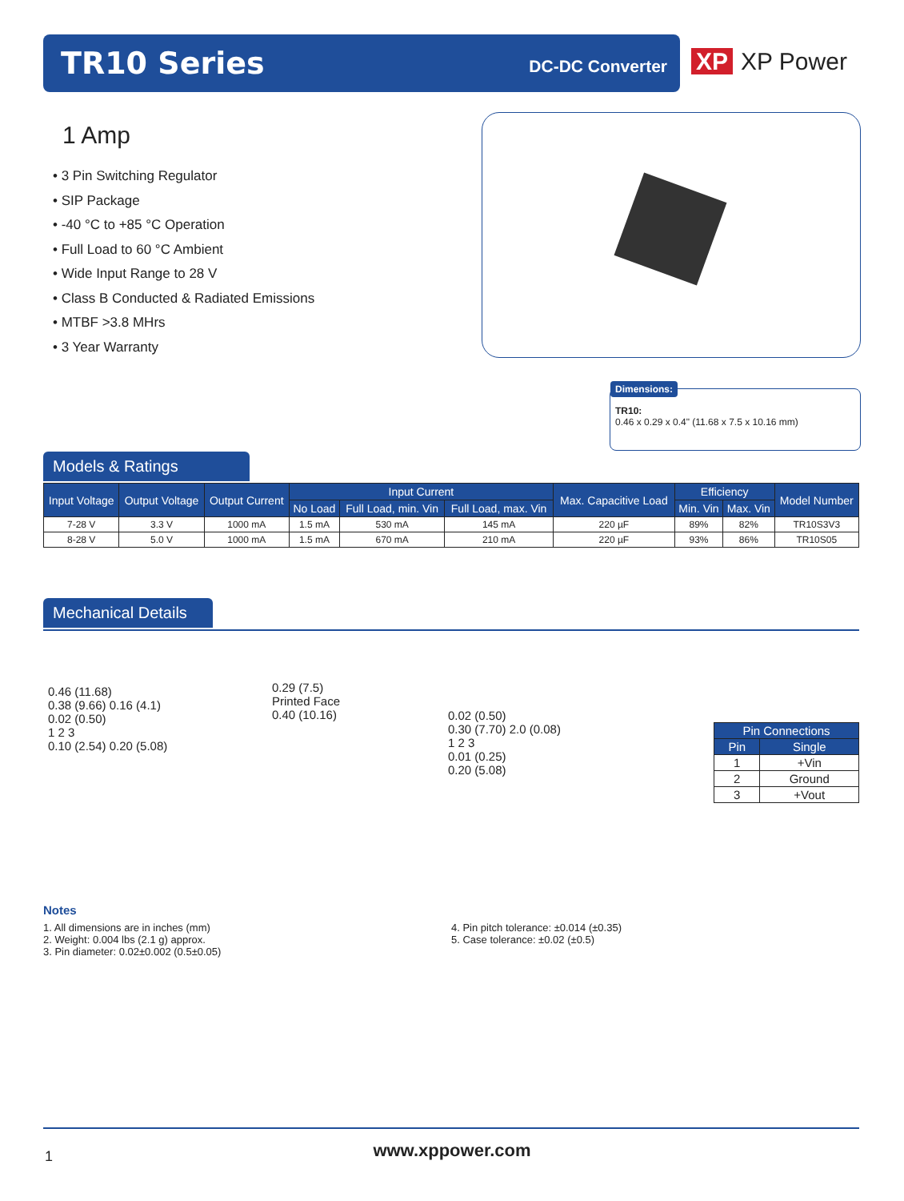TR10 Series DC-DC Converter
XP XP Power
1 Amp
• 3 Pin Switching Regulator
• SIP Package
• -40 °C to +85 °C Operation
• Full Load to 60 °C Ambient
• Wide Input Range to 28 V
• Class B Conducted & Radiated Emissions
• MTBF >3.8 MHrs
• 3 Year Warranty
Dimensions:
TR10:
0.46 x 0.29 x 0.4" (11.68 x 7.5 x 10.16 mm)
Models & Ratings
| Input Voltage | Output Voltage | Output Current | Input Current | | | Max. Capacitive Load | Efficiency | | Model Number |
| --- | --- | --- | --- | --- | --- | --- | --- | --- | --- |
| | | | No Load | Full Load, min. Vin | Full Load, max. Vin | | Min. Vin | Max. Vin | |
| 7-28 V | 3.3 V | 1000 mA | 1.5 mA | 530 mA | 145 mA | 220 µF | 89% | 82% | TR10S3V3 |
| 8-28 V | 5.0 V | 1000 mA | 1.5 mA | 670 mA | 210 mA | 220 µF | 93% | 86% | TR10S05 |
Mechanical Details
0.46 (11.68)
0.38 (9.66) 0.16 (4.1)
0.02 (0.50)
1 2 3
0.10 (2.54) 0.20 (5.08)
0.29 (7.5)
Printed Face
0.40 (10.16)
0.02 (0.50)
0.30 (7.70) 2.0 (0.08)
1 2 3
0.01 (0.25)
0.20 (5.08)
| Pin Connections | |
| --- | --- |
| Pin | Single |
| 1 | +Vin |
| 2 | Ground |
| 3 | +Vout |
Notes
1. All dimensions are in inches (mm)
2. Weight: 0.004 lbs (2.1 g) approx.
3. Pin diameter: 0.02±0.002 (0.5±0.05)
4. Pin pitch tolerance: ±0.014 (±0.35)
5. Case tolerance: ±0.02 (±0.5)
1
www.xppower.com